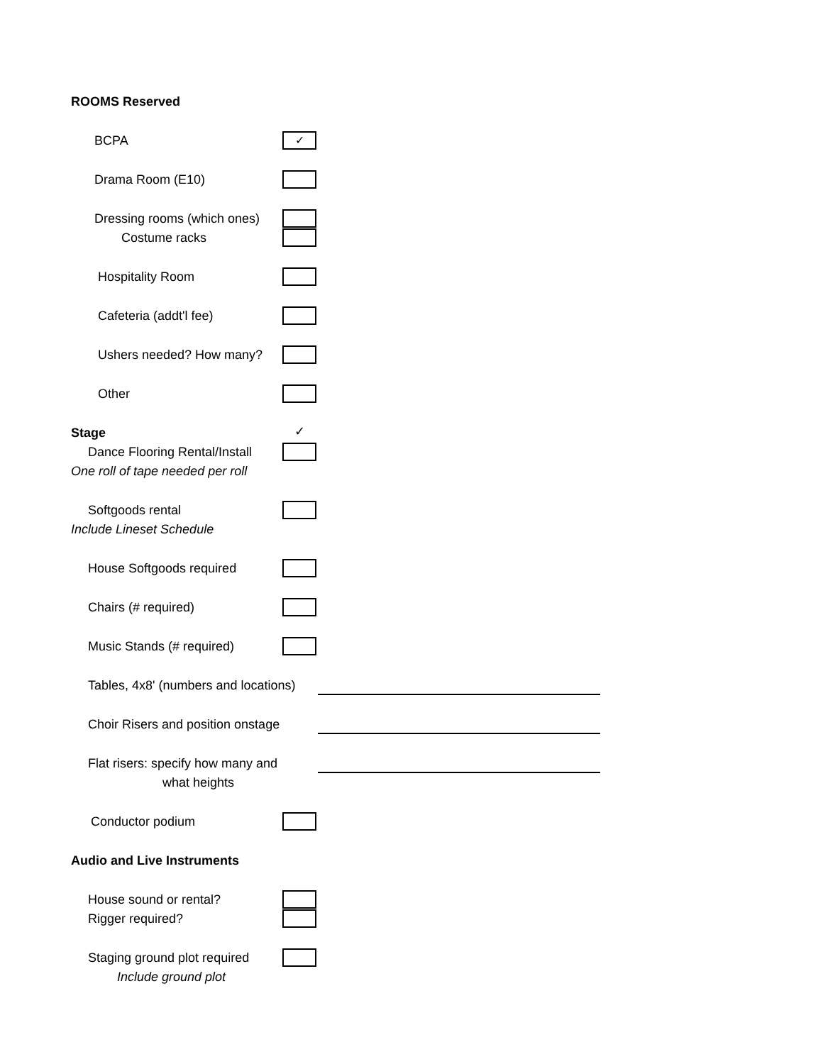ROOMS Reserved
BCPA
✓
Drama Room (E10)
Dressing rooms (which ones)
Costume racks
Hospitality Room
Cafeteria (addt'l fee)
Ushers needed? How many?
Other
Stage
✓
Dance Flooring Rental/Install
One roll of tape needed per roll
Softgoods rental
Include Lineset Schedule
House Softgoods required
Chairs (# required)
Music Stands (# required)
Tables, 4x8' (numbers and locations)
Choir Risers and position onstage
Flat risers: specify how many and
what heights
Conductor podium
Audio and Live Instruments
House sound or rental?
Rigger required?
Staging ground plot required
Include ground plot